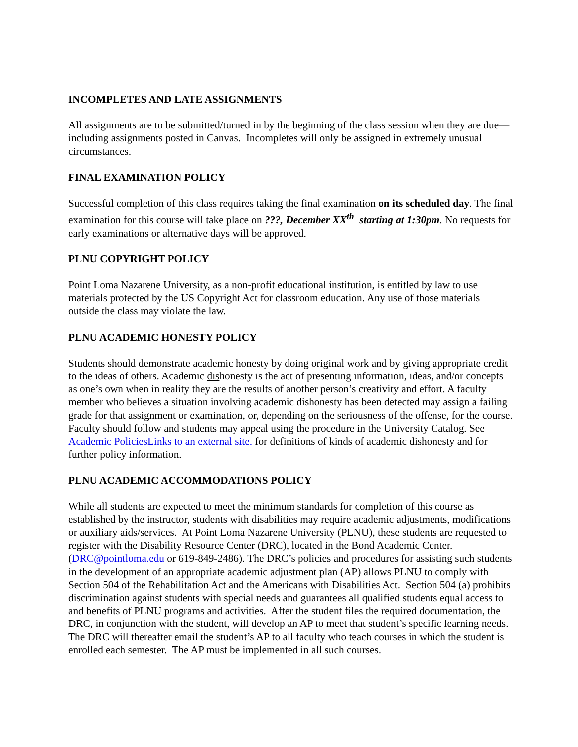INCOMPLETES AND LATE ASSIGNMENTS
All assignments are to be submitted/turned in by the beginning of the class session when they are due—including assignments posted in Canvas. Incompletes will only be assigned in extremely unusual circumstances.
FINAL EXAMINATION POLICY
Successful completion of this class requires taking the final examination on its scheduled day. The final examination for this course will take place on ???, December XX<sup>th</sup> starting at 1:30pm. No requests for early examinations or alternative days will be approved.
PLNU COPYRIGHT POLICY
Point Loma Nazarene University, as a non-profit educational institution, is entitled by law to use materials protected by the US Copyright Act for classroom education. Any use of those materials outside the class may violate the law.
PLNU ACADEMIC HONESTY POLICY
Students should demonstrate academic honesty by doing original work and by giving appropriate credit to the ideas of others. Academic dishonesty is the act of presenting information, ideas, and/or concepts as one’s own when in reality they are the results of another person’s creativity and effort. A faculty member who believes a situation involving academic dishonesty has been detected may assign a failing grade for that assignment or examination, or, depending on the seriousness of the offense, for the course. Faculty should follow and students may appeal using the procedure in the University Catalog. See Academic PoliciesLinks to an external site. for definitions of kinds of academic dishonesty and for further policy information.
PLNU ACADEMIC ACCOMMODATIONS POLICY
While all students are expected to meet the minimum standards for completion of this course as established by the instructor, students with disabilities may require academic adjustments, modifications or auxiliary aids/services. At Point Loma Nazarene University (PLNU), these students are requested to register with the Disability Resource Center (DRC), located in the Bond Academic Center. (DRC@pointloma.edu or 619-849-2486). The DRC’s policies and procedures for assisting such students in the development of an appropriate academic adjustment plan (AP) allows PLNU to comply with Section 504 of the Rehabilitation Act and the Americans with Disabilities Act. Section 504 (a) prohibits discrimination against students with special needs and guarantees all qualified students equal access to and benefits of PLNU programs and activities. After the student files the required documentation, the DRC, in conjunction with the student, will develop an AP to meet that student’s specific learning needs. The DRC will thereafter email the student’s AP to all faculty who teach courses in which the student is enrolled each semester. The AP must be implemented in all such courses.